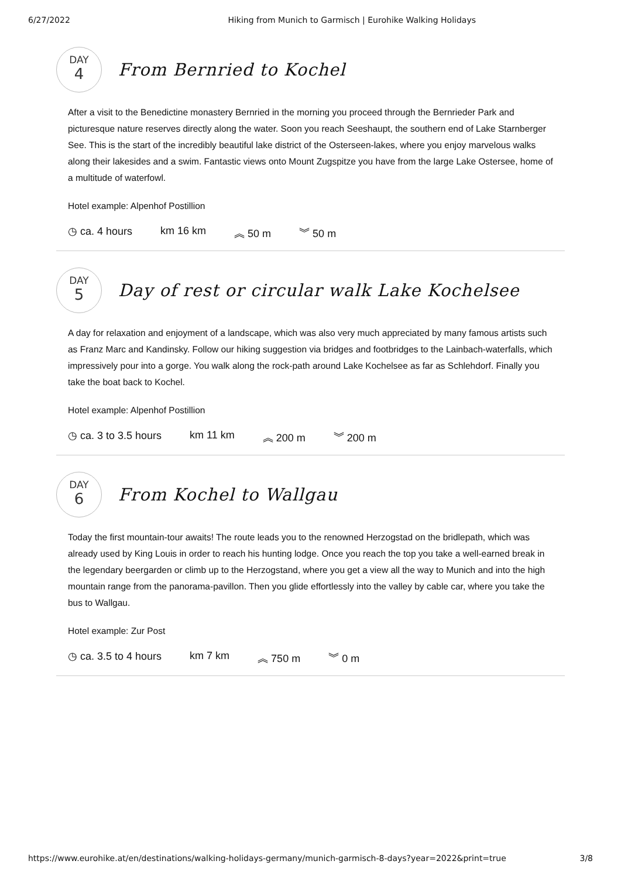6/27/2022 Hiking from Munich to Garmisch | Eurohike Walking Holidays
DAY
4
From Bernried to Kochel
After a visit to the Benedictine monastery Bernried in the morning you proceed through the Bernrieder Park and picturesque nature reserves directly along the water. Soon you reach Seeshaupt, the southern end of Lake Starnberger See. This is the start of the incredibly beautiful lake district of the Osterseen-lakes, where you enjoy marvelous walks along their lakesides and a swim. Fantastic views onto Mount Zugspitze you have from the large Lake Ostersee, home of a multitude of waterfowl.
Hotel example: Alpenhof Postillion
◷ ca. 4 hours km 16 km ︽ 50 m ︾ 50 m
DAY
5
Day of rest or circular walk Lake Kochelsee
A day for relaxation and enjoyment of a landscape, which was also very much appreciated by many famous artists such as Franz Marc and Kandinsky. Follow our hiking suggestion via bridges and footbridges to the Lainbach-waterfalls, which impressively pour into a gorge. You walk along the rock-path around Lake Kochelsee as far as Schlehdorf. Finally you take the boat back to Kochel.
Hotel example: Alpenhof Postillion
◷ ca. 3 to 3.5 hours km 11 km ︽ 200 m ︾ 200 m
DAY
6
From Kochel to Wallgau
Today the first mountain-tour awaits! The route leads you to the renowned Herzogstad on the bridlepath, which was already used by King Louis in order to reach his hunting lodge. Once you reach the top you take a well-earned break in the legendary beergarden or climb up to the Herzogstand, where you get a view all the way to Munich and into the high mountain range from the panorama-pavillon. Then you glide effortlessly into the valley by cable car, where you take the bus to Wallgau.
Hotel example: Zur Post
◷ ca. 3.5 to 4 hours km 7 km ︽ 750 m ︾ 0 m
https://www.eurohike.at/en/destinations/walking-holidays-germany/munich-garmisch-8-days?year=2022&print=true 3/8